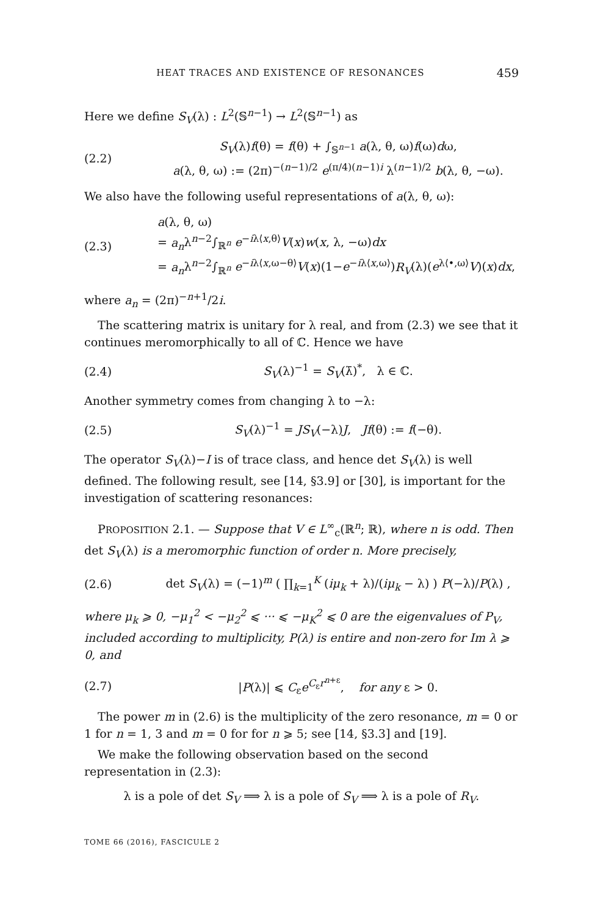HEAT TRACES AND EXISTENCE OF RESONANCES 459
Here we define S<sub>V</sub>(λ) : L<sup>2</sup>(𝕊<sup>n−1</sup>) → L<sup>2</sup>(𝕊<sup>n−1</sup>) as
(2.2) S<sub>V</sub>(λ)f(θ) = f(θ) + ∫<sub>𝕊<sup>n−1</sup></sub> a(λ, θ, ω)f(ω)dω,
a(λ, θ, ω) := (2π)<sup>−(n−1)/2</sup> e<sup>(π/4)(n−1)i</sup> λ<sup>(n−1)/2</sup> b(λ, θ, −ω).
We also have the following useful representations of a(λ, θ, ω):
(2.3) a(λ, θ, ω)
= a<sub>n</sub>λ<sup>n−2</sup>∫<sub>ℝ<sup>n</sup></sub> e<sup>−iλ⟨x,θ⟩</sup>V(x)w(x, λ, −ω)dx
= a<sub>n</sub>λ<sup>n−2</sup>∫<sub>ℝ<sup>n</sup></sub> e<sup>−iλ⟨x,ω−θ⟩</sup>V(x)(1−e<sup>−iλ⟨x,ω⟩</sup>)R<sub>V</sub>(λ)(e<sup>λ⟨•,ω⟩</sup>V)(x)dx,
where a<sub>n</sub> = (2π)<sup>−n+1</sup>/2i.
The scattering matrix is unitary for λ real, and from (2.3) we see that it continues meromorphically to all of ℂ. Hence we have
(2.4) S<sub>V</sub>(λ)<sup>−1</sup> = S<sub>V</sub>(λ̄)<sup>*</sup>, λ ∈ ℂ.
Another symmetry comes from changing λ to −λ:
(2.5) S<sub>V</sub>(λ)<sup>−1</sup> = JS<sub>V</sub>(−λ)J, Jf(θ) := f(−θ).
The operator S<sub>V</sub>(λ)−I is of trace class, and hence det S<sub>V</sub>(λ) is well defined. The following result, see [14, §3.9] or [30], is important for the investigation of scattering resonances:
PROPOSITION 2.1. — Suppose that V ∈ L<sup>∞</sup><sub>c</sub>(ℝ<sup>n</sup>; ℝ), where n is odd. Then det S<sub>V</sub>(λ) is a meromorphic function of order n. More precisely,
(2.6) det S<sub>V</sub>(λ) = (−1)<sup>m</sup> ( ∏<sub>k=1</sub><sup>K</sup> (iμ<sub>k</sub> + λ)/(iμ<sub>k</sub> − λ) ) P(−λ)/P(λ) ,
where μ<sub>k</sub> ⩾ 0, −μ<sub>1</sub><sup>2</sup> < −μ<sub>2</sub><sup>2</sup> ⩽ ··· ⩽ −μ<sub>K</sub><sup>2</sup> ⩽ 0 are the eigenvalues of P<sub>V</sub>, included according to multiplicity, P(λ) is entire and non-zero for Im λ ⩾ 0, and
(2.7) |P(λ)| ⩽ C<sub>ε</sub>e<sup>C<sub>ε</sub>r<sup>n+ε</sup></sup>, for any ε > 0.
The power m in (2.6) is the multiplicity of the zero resonance, m = 0 or 1 for n = 1, 3 and m = 0 for for n ⩾ 5; see [14, §3.3] and [19].
We make the following observation based on the second representation in (2.3):
λ is a pole of det S<sub>V</sub> ⟹ λ is a pole of S<sub>V</sub> ⟹ λ is a pole of R<sub>V</sub>.
TOME 66 (2016), FASCICULE 2